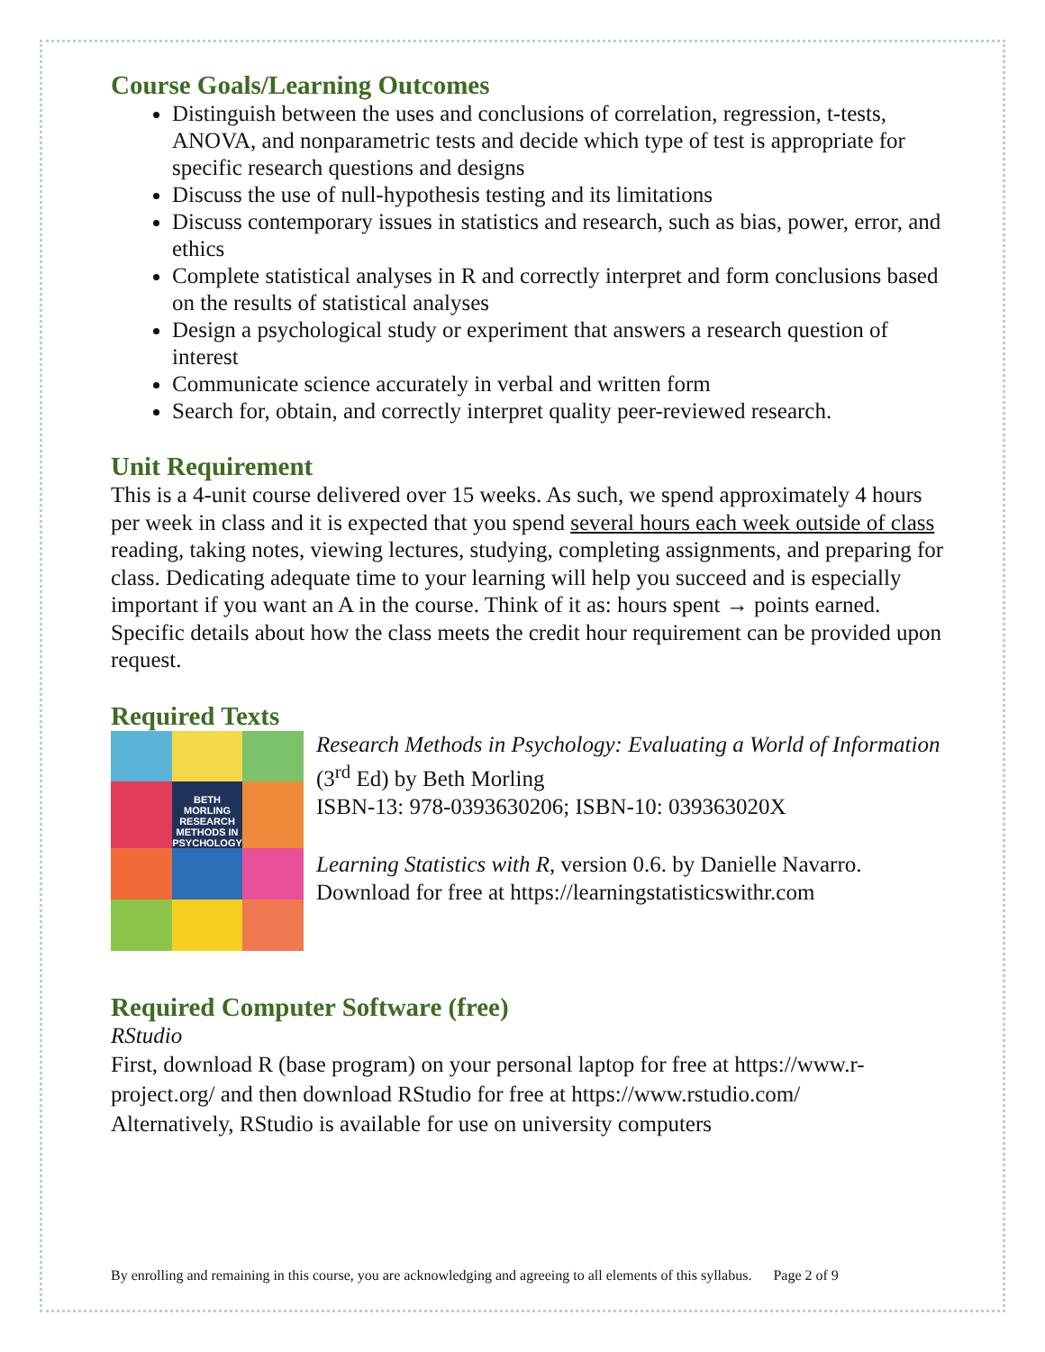Course Goals/Learning Outcomes
Distinguish between the uses and conclusions of correlation, regression, t-tests, ANOVA, and nonparametric tests and decide which type of test is appropriate for specific research questions and designs
Discuss the use of null-hypothesis testing and its limitations
Discuss contemporary issues in statistics and research, such as bias, power, error, and ethics
Complete statistical analyses in R and correctly interpret and form conclusions based on the results of statistical analyses
Design a psychological study or experiment that answers a research question of interest
Communicate science accurately in verbal and written form
Search for, obtain, and correctly interpret quality peer-reviewed research.
Unit Requirement
This is a 4-unit course delivered over 15 weeks. As such, we spend approximately 4 hours per week in class and it is expected that you spend several hours each week outside of class reading, taking notes, viewing lectures, studying, completing assignments, and preparing for class. Dedicating adequate time to your learning will help you succeed and is especially important if you want an A in the course. Think of it as: hours spent → points earned. Specific details about how the class meets the credit hour requirement can be provided upon request.
Required Texts
BETH MORLING RESEARCH METHODS IN PSYCHOLOGY
Research Methods in Psychology: Evaluating a World of Information (3<sup>rd</sup> Ed) by Beth Morling
ISBN-13: 978-0393630206; ISBN-10: 039363020X
Learning Statistics with R, version 0.6. by Danielle Navarro. Download for free at https://learningstatisticswithr.com
Required Computer Software (free)
RStudio
First, download R (base program) on your personal laptop for free at https://www.r-project.org/ and then download RStudio for free at https://www.rstudio.com/
Alternatively, RStudio is available for use on university computers
By enrolling and remaining in this course, you are acknowledging and agreeing to all elements of this syllabus. Page 2 of 9